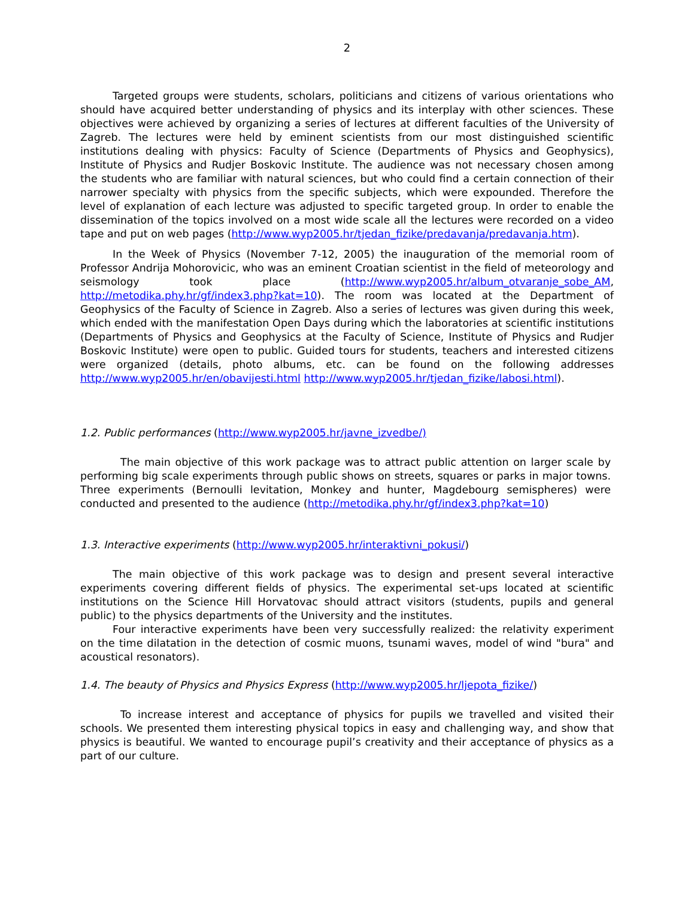2
Targeted groups were students, scholars, politicians and citizens of various orientations who should have acquired better understanding of physics and its interplay with other sciences. These objectives were achieved by organizing a series of lectures at different faculties of the University of Zagreb. The lectures were held by eminent scientists from our most distinguished scientific institutions dealing with physics: Faculty of Science (Departments of Physics and Geophysics), Institute of Physics and Rudjer Boskovic Institute. The audience was not necessary chosen among the students who are familiar with natural sciences, but who could find a certain connection of their narrower specialty with physics from the specific subjects, which were expounded. Therefore the level of explanation of each lecture was adjusted to specific targeted group. In order to enable the dissemination of the topics involved on a most wide scale all the lectures were recorded on a video tape and put on web pages (http://www.wyp2005.hr/tjedan_fizike/predavanja/predavanja.htm).
In the Week of Physics (November 7-12, 2005) the inauguration of the memorial room of Professor Andrija Mohorovicic, who was an eminent Croatian scientist in the field of meteorology and seismology took place (http://www.wyp2005.hr/album_otvaranje_sobe_AM, http://metodika.phy.hr/gf/index3.php?kat=10). The room was located at the Department of Geophysics of the Faculty of Science in Zagreb. Also a series of lectures was given during this week, which ended with the manifestation Open Days during which the laboratories at scientific institutions (Departments of Physics and Geophysics at the Faculty of Science, Institute of Physics and Rudjer Boskovic Institute) were open to public. Guided tours for students, teachers and interested citizens were organized (details, photo albums, etc. can be found on the following addresses http://www.wyp2005.hr/en/obavijesti.html http://www.wyp2005.hr/tjedan_fizike/labosi.html).
1.2. Public performances (http://www.wyp2005.hr/javne_izvedbe/)
The main objective of this work package was to attract public attention on larger scale by performing big scale experiments through public shows on streets, squares or parks in major towns. Three experiments (Bernoulli levitation, Monkey and hunter, Magdebourg semispheres) were conducted and presented to the audience (http://metodika.phy.hr/gf/index3.php?kat=10)
1.3. Interactive experiments (http://www.wyp2005.hr/interaktivni_pokusi/)
The main objective of this work package was to design and present several interactive experiments covering different fields of physics. The experimental set-ups located at scientific institutions on the Science Hill Horvatovac should attract visitors (students, pupils and general public) to the physics departments of the University and the institutes.
Four interactive experiments have been very successfully realized: the relativity experiment on the time dilatation in the detection of cosmic muons, tsunami waves, model of wind "bura" and acoustical resonators).
1.4. The beauty of Physics and Physics Express (http://www.wyp2005.hr/ljepota_fizike/)
To increase interest and acceptance of physics for pupils we travelled and visited their schools. We presented them interesting physical topics in easy and challenging way, and show that physics is beautiful. We wanted to encourage pupil’s creativity and their acceptance of physics as a part of our culture.